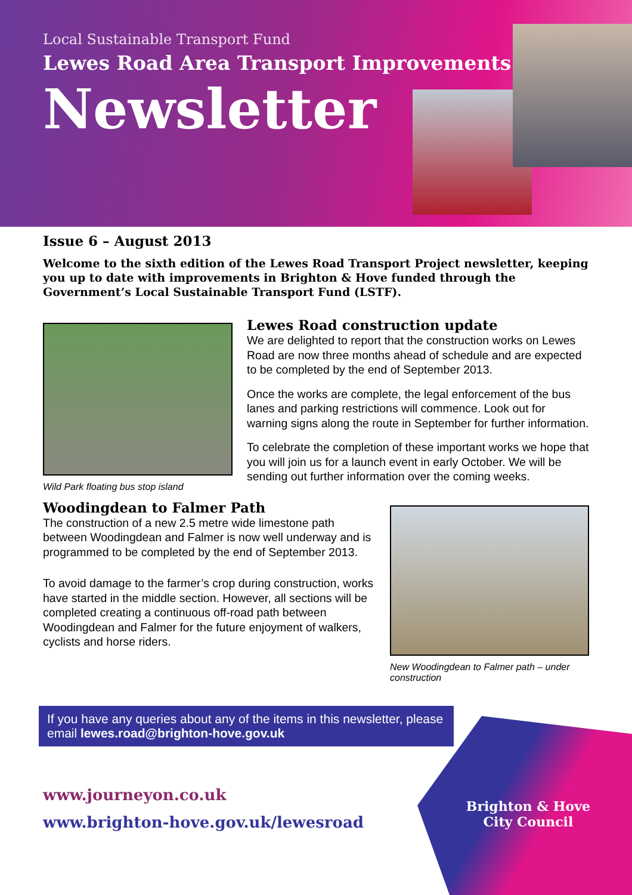Local Sustainable Transport Fund
Lewes Road Area Transport Improvements
Newsletter
Issue 6 – August 2013
Welcome to the sixth edition of the Lewes Road Transport Project newsletter, keeping you up to date with improvements in Brighton & Hove funded through the Government’s Local Sustainable Transport Fund (LSTF).
Wild Park floating bus stop island
Lewes Road construction update
We are delighted to report that the construction works on Lewes Road are now three months ahead of schedule and are expected to be completed by the end of September 2013.
Once the works are complete, the legal enforcement of the bus lanes and parking restrictions will commence. Look out for warning signs along the route in September for further information.
To celebrate the completion of these important works we hope that you will join us for a launch event in early October. We will be sending out further information over the coming weeks.
Woodingdean to Falmer Path
The construction of a new 2.5 metre wide limestone path between Woodingdean and Falmer is now well underway and is programmed to be completed by the end of September 2013.
To avoid damage to the farmer’s crop during construction, works have started in the middle section. However, all sections will be completed creating a continuous off-road path between Woodingdean and Falmer for the future enjoyment of walkers, cyclists and horse riders.
New Woodingdean to Falmer path – under construction
If you have any queries about any of the items in this newsletter, please email lewes.road@brighton-hove.gov.uk
www.journeyon.co.uk
www.brighton-hove.gov.uk/lewesroad
Brighton & Hove
City Council